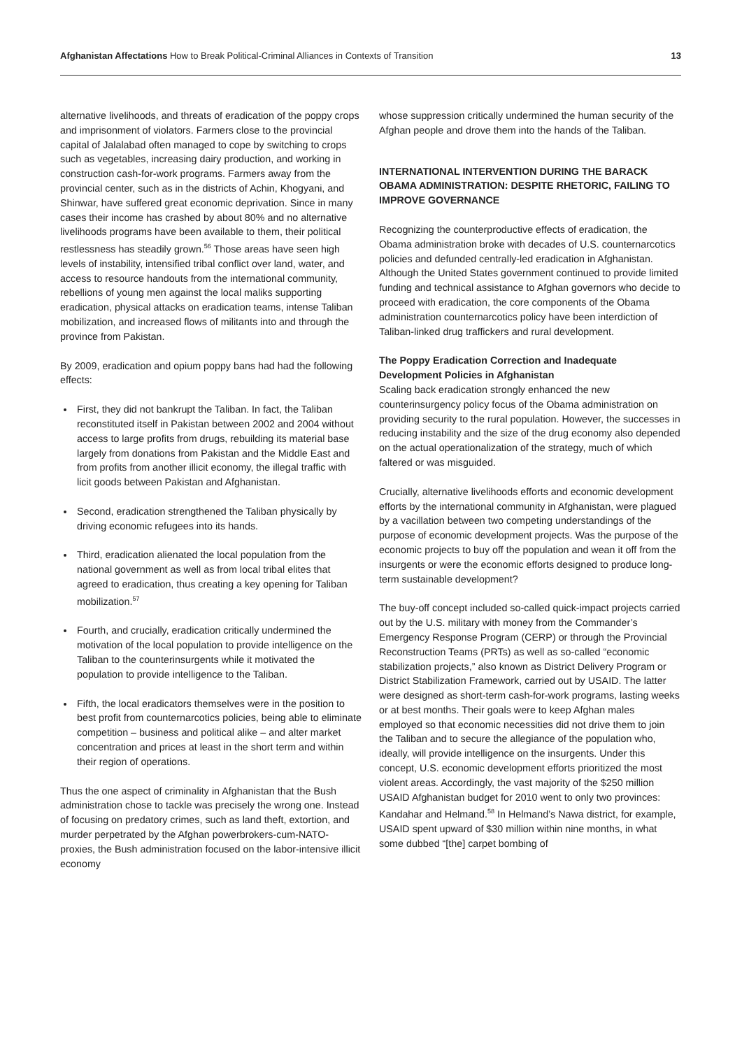Afghanistan Affectations How to Break Political-Criminal Alliances in Contexts of Transition
13
alternative livelihoods, and threats of eradication of the poppy crops and imprisonment of violators. Farmers close to the provincial capital of Jalalabad often managed to cope by switching to crops such as vegetables, increasing dairy production, and working in construction cash-for-work programs. Farmers away from the provincial center, such as in the districts of Achin, Khogyani, and Shinwar, have suffered great economic deprivation. Since in many cases their income has crashed by about 80% and no alternative livelihoods programs have been available to them, their political restlessness has steadily grown.<sup>56</sup> Those areas have seen high levels of instability, intensified tribal conflict over land, water, and access to resource handouts from the international community, rebellions of young men against the local maliks supporting eradication, physical attacks on eradication teams, intense Taliban mobilization, and increased flows of militants into and through the province from Pakistan.
By 2009, eradication and opium poppy bans had had the following effects:
First, they did not bankrupt the Taliban. In fact, the Taliban reconstituted itself in Pakistan between 2002 and 2004 without access to large profits from drugs, rebuilding its material base largely from donations from Pakistan and the Middle East and from profits from another illicit economy, the illegal traffic with licit goods between Pakistan and Afghanistan.
Second, eradication strengthened the Taliban physically by driving economic refugees into its hands.
Third, eradication alienated the local population from the national government as well as from local tribal elites that agreed to eradication, thus creating a key opening for Taliban mobilization.<sup>57</sup>
Fourth, and crucially, eradication critically undermined the motivation of the local population to provide intelligence on the Taliban to the counterinsurgents while it motivated the population to provide intelligence to the Taliban.
Fifth, the local eradicators themselves were in the position to best profit from counternarcotics policies, being able to eliminate competition – business and political alike – and alter market concentration and prices at least in the short term and within their region of operations.
Thus the one aspect of criminality in Afghanistan that the Bush administration chose to tackle was precisely the wrong one. Instead of focusing on predatory crimes, such as land theft, extortion, and murder perpetrated by the Afghan powerbrokers-cum-NATO-proxies, the Bush administration focused on the labor-intensive illicit economy
whose suppression critically undermined the human security of the Afghan people and drove them into the hands of the Taliban.
INTERNATIONAL INTERVENTION DURING THE BARACK OBAMA ADMINISTRATION: DESPITE RHETORIC, FAILING TO IMPROVE GOVERNANCE
Recognizing the counterproductive effects of eradication, the Obama administration broke with decades of U.S. counternarcotics policies and defunded centrally-led eradication in Afghanistan. Although the United States government continued to provide limited funding and technical assistance to Afghan governors who decide to proceed with eradication, the core components of the Obama administration counternarcotics policy have been interdiction of Taliban-linked drug traffickers and rural development.
The Poppy Eradication Correction and Inadequate Development Policies in Afghanistan
Scaling back eradication strongly enhanced the new counterinsurgency policy focus of the Obama administration on providing security to the rural population. However, the successes in reducing instability and the size of the drug economy also depended on the actual operationalization of the strategy, much of which faltered or was misguided.
Crucially, alternative livelihoods efforts and economic development efforts by the international community in Afghanistan, were plagued by a vacillation between two competing understandings of the purpose of economic development projects. Was the purpose of the economic projects to buy off the population and wean it off from the insurgents or were the economic efforts designed to produce long-term sustainable development?
The buy-off concept included so-called quick-impact projects carried out by the U.S. military with money from the Commander’s Emergency Response Program (CERP) or through the Provincial Reconstruction Teams (PRTs) as well as so-called “economic stabilization projects,” also known as District Delivery Program or District Stabilization Framework, carried out by USAID. The latter were designed as short-term cash-for-work programs, lasting weeks or at best months. Their goals were to keep Afghan males employed so that economic necessities did not drive them to join the Taliban and to secure the allegiance of the population who, ideally, will provide intelligence on the insurgents. Under this concept, U.S. economic development efforts prioritized the most violent areas. Accordingly, the vast majority of the $250 million USAID Afghanistan budget for 2010 went to only two provinces: Kandahar and Helmand.<sup>58</sup> In Helmand’s Nawa district, for example, USAID spent upward of $30 million within nine months, in what some dubbed “[the] carpet bombing of